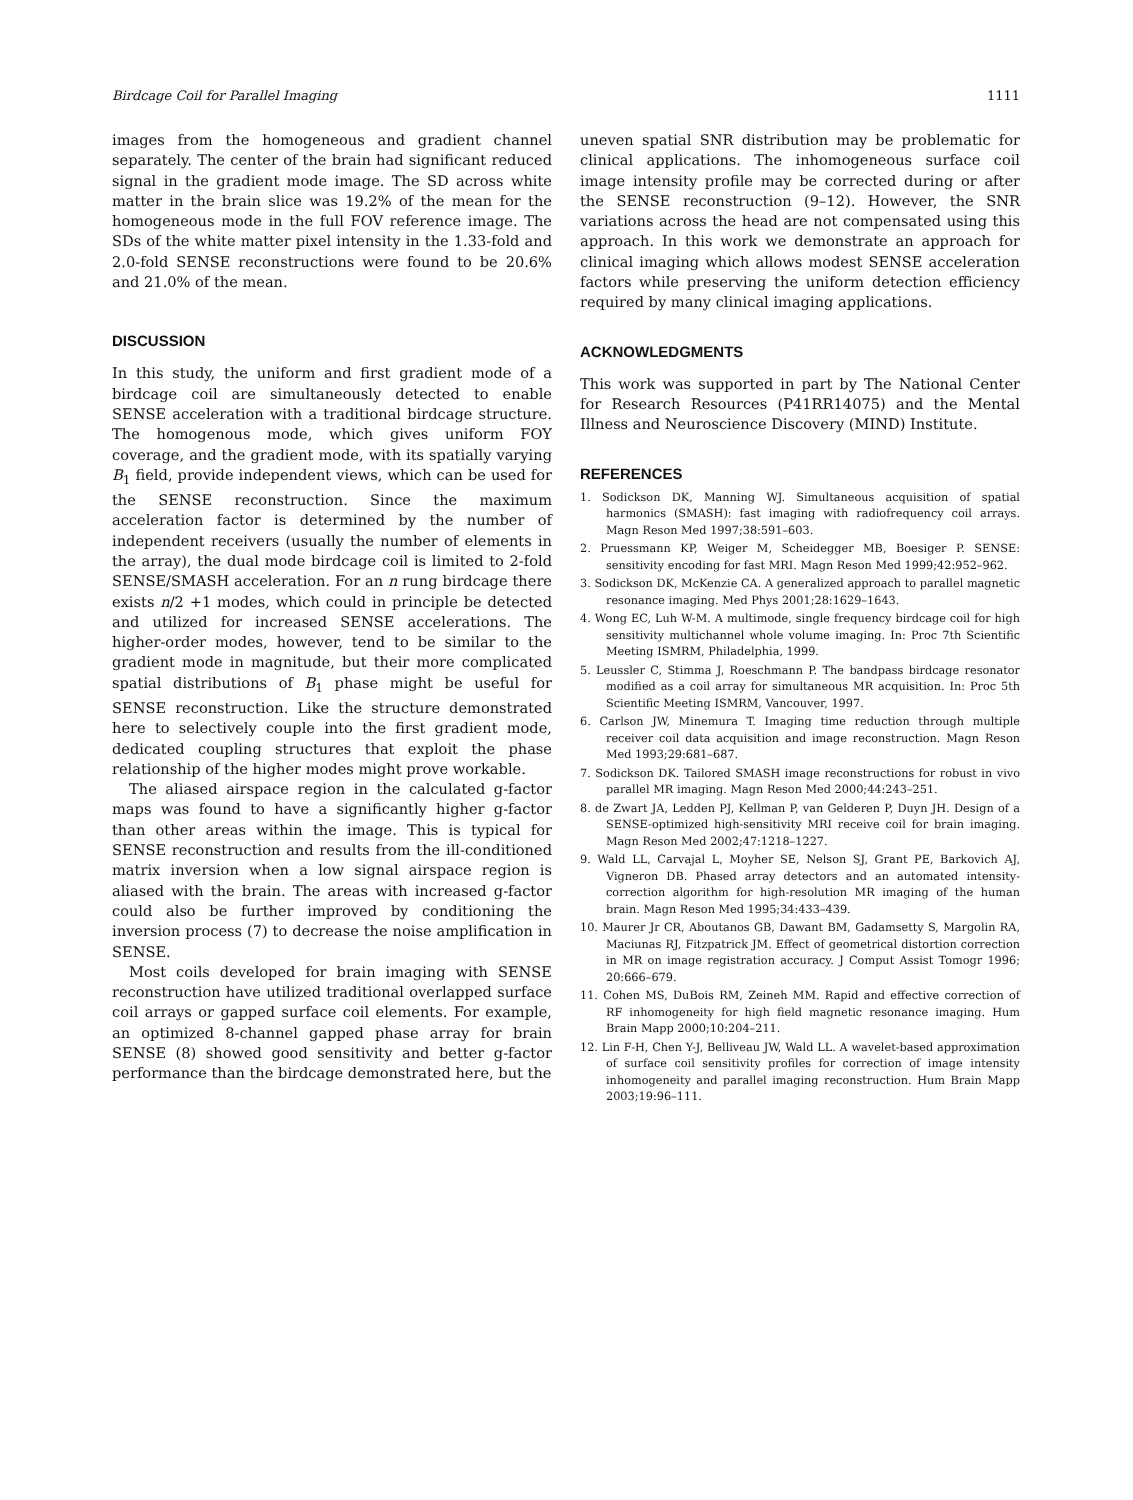Birdcage Coil for Parallel Imaging 1111
images from the homogeneous and gradient channel separately. The center of the brain had significant reduced signal in the gradient mode image. The SD across white matter in the brain slice was 19.2% of the mean for the homogeneous mode in the full FOV reference image. The SDs of the white matter pixel intensity in the 1.33-fold and 2.0-fold SENSE reconstructions were found to be 20.6% and 21.0% of the mean.
DISCUSSION
In this study, the uniform and first gradient mode of a birdcage coil are simultaneously detected to enable SENSE acceleration with a traditional birdcage structure. The homogenous mode, which gives uniform FOY coverage, and the gradient mode, with its spatially varying B<sub>1</sub> field, provide independent views, which can be used for the SENSE reconstruction. Since the maximum acceleration factor is determined by the number of independent receivers (usually the number of elements in the array), the dual mode birdcage coil is limited to 2-fold SENSE/SMASH acceleration. For an n rung birdcage there exists n/2 +1 modes, which could in principle be detected and utilized for increased SENSE accelerations. The higher-order modes, however, tend to be similar to the gradient mode in magnitude, but their more complicated spatial distributions of B<sub>1</sub> phase might be useful for SENSE reconstruction. Like the structure demonstrated here to selectively couple into the first gradient mode, dedicated coupling structures that exploit the phase relationship of the higher modes might prove workable.
The aliased airspace region in the calculated g-factor maps was found to have a significantly higher g-factor than other areas within the image. This is typical for SENSE reconstruction and results from the ill-conditioned matrix inversion when a low signal airspace region is aliased with the brain. The areas with increased g-factor could also be further improved by conditioning the inversion process (7) to decrease the noise amplification in SENSE.
Most coils developed for brain imaging with SENSE reconstruction have utilized traditional overlapped surface coil arrays or gapped surface coil elements. For example, an optimized 8-channel gapped phase array for brain SENSE (8) showed good sensitivity and better g-factor performance than the birdcage demonstrated here, but the
uneven spatial SNR distribution may be problematic for clinical applications. The inhomogeneous surface coil image intensity profile may be corrected during or after the SENSE reconstruction (9–12). However, the SNR variations across the head are not compensated using this approach. In this work we demonstrate an approach for clinical imaging which allows modest SENSE acceleration factors while preserving the uniform detection efficiency required by many clinical imaging applications.
ACKNOWLEDGMENTS
This work was supported in part by The National Center for Research Resources (P41RR14075) and the Mental Illness and Neuroscience Discovery (MIND) Institute.
REFERENCES
1. Sodickson DK, Manning WJ. Simultaneous acquisition of spatial harmonics (SMASH): fast imaging with radiofrequency coil arrays. Magn Reson Med 1997;38:591–603.
2. Pruessmann KP, Weiger M, Scheidegger MB, Boesiger P. SENSE: sensitivity encoding for fast MRI. Magn Reson Med 1999;42:952–962.
3. Sodickson DK, McKenzie CA. A generalized approach to parallel magnetic resonance imaging. Med Phys 2001;28:1629–1643.
4. Wong EC, Luh W-M. A multimode, single frequency birdcage coil for high sensitivity multichannel whole volume imaging. In: Proc 7th Scientific Meeting ISMRM, Philadelphia, 1999.
5. Leussler C, Stimma J, Roeschmann P. The bandpass birdcage resonator modified as a coil array for simultaneous MR acquisition. In: Proc 5th Scientific Meeting ISMRM, Vancouver, 1997.
6. Carlson JW, Minemura T. Imaging time reduction through multiple receiver coil data acquisition and image reconstruction. Magn Reson Med 1993;29:681–687.
7. Sodickson DK. Tailored SMASH image reconstructions for robust in vivo parallel MR imaging. Magn Reson Med 2000;44:243–251.
8. de Zwart JA, Ledden PJ, Kellman P, van Gelderen P, Duyn JH. Design of a SENSE-optimized high-sensitivity MRI receive coil for brain imaging. Magn Reson Med 2002;47:1218–1227.
9. Wald LL, Carvajal L, Moyher SE, Nelson SJ, Grant PE, Barkovich AJ, Vigneron DB. Phased array detectors and an automated intensity-correction algorithm for high-resolution MR imaging of the human brain. Magn Reson Med 1995;34:433–439.
10. Maurer Jr CR, Aboutanos GB, Dawant BM, Gadamsetty S, Margolin RA, Maciunas RJ, Fitzpatrick JM. Effect of geometrical distortion correction in MR on image registration accuracy. J Comput Assist Tomogr 1996; 20:666–679.
11. Cohen MS, DuBois RM, Zeineh MM. Rapid and effective correction of RF inhomogeneity for high field magnetic resonance imaging. Hum Brain Mapp 2000;10:204–211.
12. Lin F-H, Chen Y-J, Belliveau JW, Wald LL. A wavelet-based approximation of surface coil sensitivity profiles for correction of image intensity inhomogeneity and parallel imaging reconstruction. Hum Brain Mapp 2003;19:96–111.